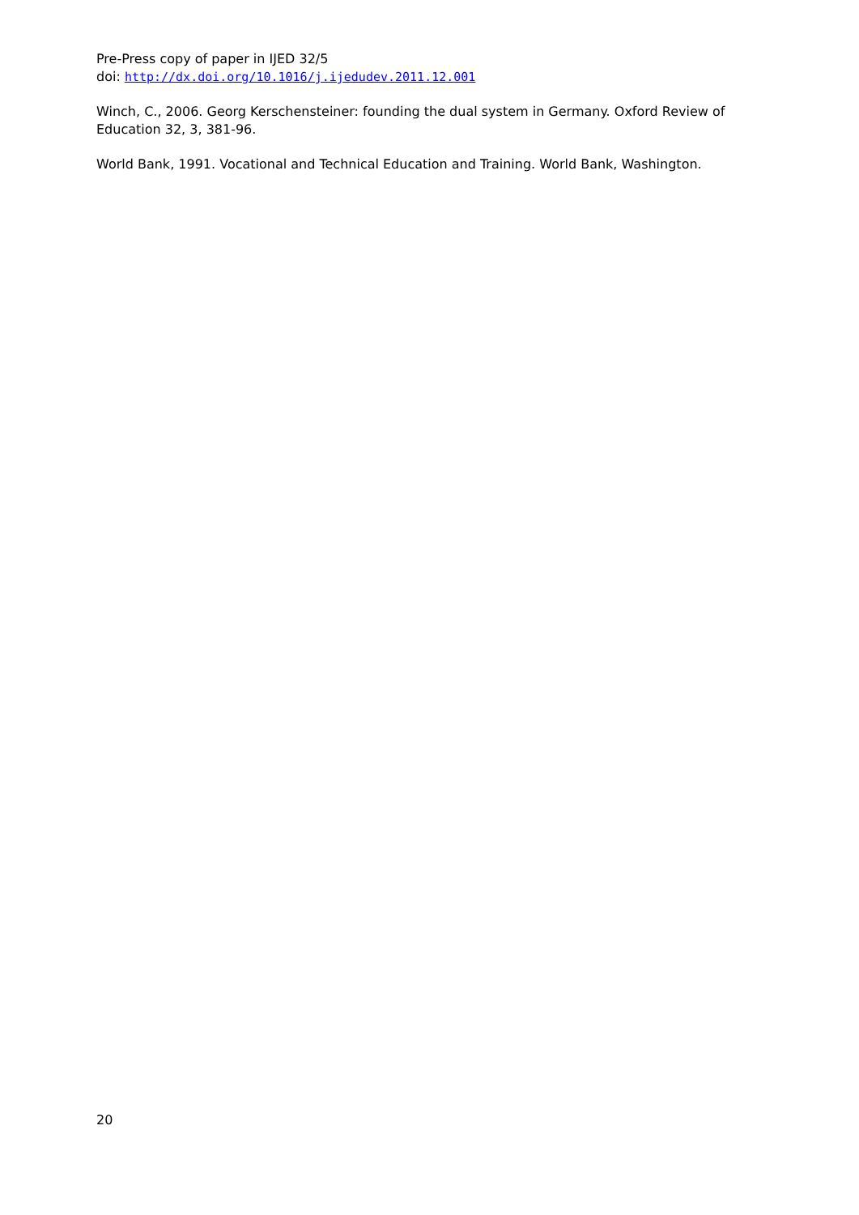Pre-Press copy of paper in IJED 32/5
doi: http://dx.doi.org/10.1016/j.ijedudev.2011.12.001
Winch, C., 2006. Georg Kerschensteiner: founding the dual system in Germany. Oxford Review of Education 32, 3, 381-96.
World Bank, 1991. Vocational and Technical Education and Training. World Bank, Washington.
20